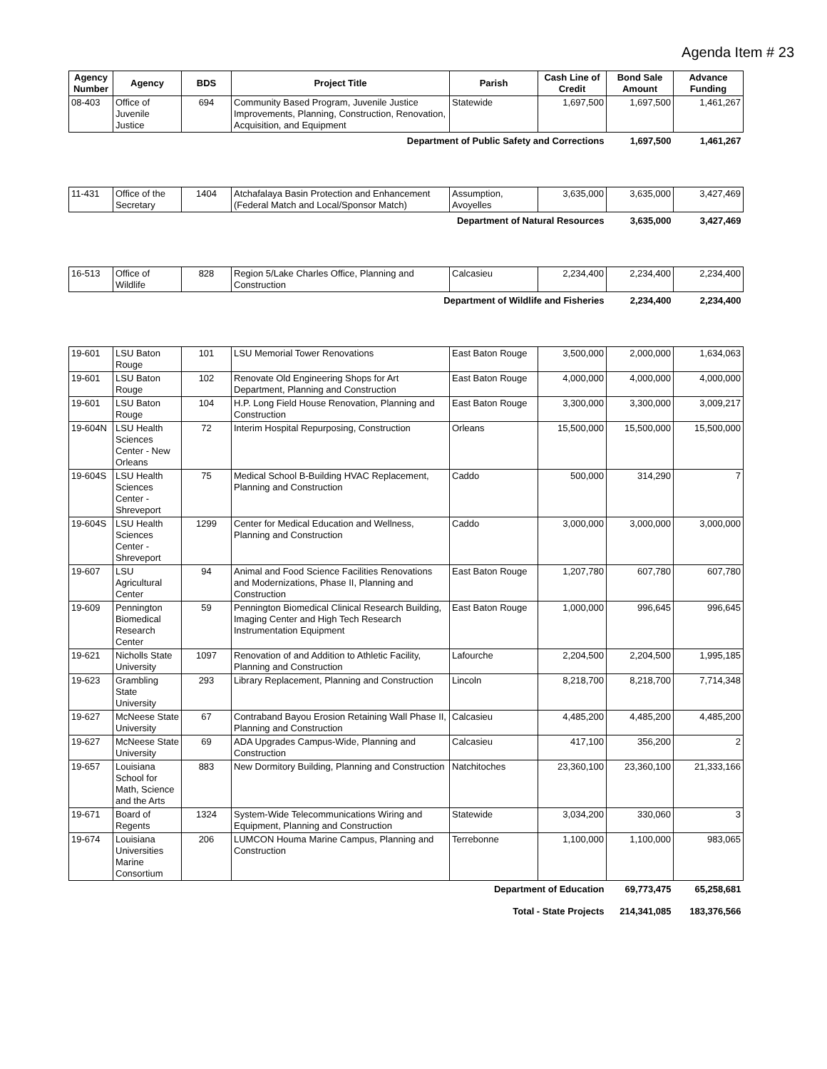Agenda Item # 23
| Agency Number | Agency | BDS | Project Title | Parish | Cash Line of Credit | Bond Sale Amount | Advance Funding |
| --- | --- | --- | --- | --- | --- | --- | --- |
| 08-403 | Office of Juvenile Justice | 694 | Community Based Program, Juvenile Justice Improvements, Planning, Construction, Renovation, Acquisition, and Equipment | Statewide | 1,697,500 | 1,697,500 | 1,461,267 |
| Department of Public Safety and Corrections | | | | | | 1,697,500 | 1,461,267 |
| 11-431 | Office of the Secretary | 1404 | Atchafalaya Basin Protection and Enhancement (Federal Match and Local/Sponsor Match) | Assumption, Avoyelles | 3,635,000 | 3,635,000 | 3,427,469 |
| Department of Natural Resources | | | | | | 3,635,000 | 3,427,469 |
| 16-513 | Office of Wildlife | 828 | Region 5/Lake Charles Office, Planning and Construction | Calcasieu | 2,234,400 | 2,234,400 | 2,234,400 |
| Department of Wildlife and Fisheries | | | | | | 2,234,400 | 2,234,400 |
| 19-601 | LSU Baton Rouge | 101 | LSU Memorial Tower Renovations | East Baton Rouge | 3,500,000 | 2,000,000 | 1,634,063 |
| 19-601 | LSU Baton Rouge | 102 | Renovate Old Engineering Shops for Art Department, Planning and Construction | East Baton Rouge | 4,000,000 | 4,000,000 | 4,000,000 |
| 19-601 | LSU Baton Rouge | 104 | H.P. Long Field House Renovation, Planning and Construction | East Baton Rouge | 3,300,000 | 3,300,000 | 3,009,217 |
| 19-604N | LSU Health Sciences Center - New Orleans | 72 | Interim Hospital Repurposing, Construction | Orleans | 15,500,000 | 15,500,000 | 15,500,000 |
| 19-604S | LSU Health Sciences Center - Shreveport | 75 | Medical School B-Building HVAC Replacement, Planning and Construction | Caddo | 500,000 | 314,290 | 7 |
| 19-604S | LSU Health Sciences Center - Shreveport | 1299 | Center for Medical Education and Wellness, Planning and Construction | Caddo | 3,000,000 | 3,000,000 | 3,000,000 |
| 19-607 | LSU Agricultural Center | 94 | Animal and Food Science Facilities Renovations and Modernizations, Phase II, Planning and Construction | East Baton Rouge | 1,207,780 | 607,780 | 607,780 |
| 19-609 | Pennington Biomedical Research Center | 59 | Pennington Biomedical Clinical Research Building, Imaging Center and High Tech Research Instrumentation Equipment | East Baton Rouge | 1,000,000 | 996,645 | 996,645 |
| 19-621 | Nicholls State University | 1097 | Renovation of and Addition to Athletic Facility, Planning and Construction | Lafourche | 2,204,500 | 2,204,500 | 1,995,185 |
| 19-623 | Grambling State University | 293 | Library Replacement, Planning and Construction | Lincoln | 8,218,700 | 8,218,700 | 7,714,348 |
| 19-627 | McNeese State University | 67 | Contraband Bayou Erosion Retaining Wall Phase II, Planning and Construction | Calcasieu | 4,485,200 | 4,485,200 | 4,485,200 |
| 19-627 | McNeese State University | 69 | ADA Upgrades Campus-Wide, Planning and Construction | Calcasieu | 417,100 | 356,200 | 2 |
| 19-657 | Louisiana School for Math, Science and the Arts | 883 | New Dormitory Building, Planning and Construction | Natchitoches | 23,360,100 | 23,360,100 | 21,333,166 |
| 19-671 | Board of Regents | 1324 | System-Wide Telecommunications Wiring and Equipment, Planning and Construction | Statewide | 3,034,200 | 330,060 | 3 |
| 19-674 | Louisiana Universities Marine Consortium | 206 | LUMCON Houma Marine Campus, Planning and Construction | Terrebonne | 1,100,000 | 1,100,000 | 983,065 |
| Department of Education | | | | | | 69,773,475 | 65,258,681 |
| Total - State Projects | | | | | | 214,341,085 | 183,376,566 |